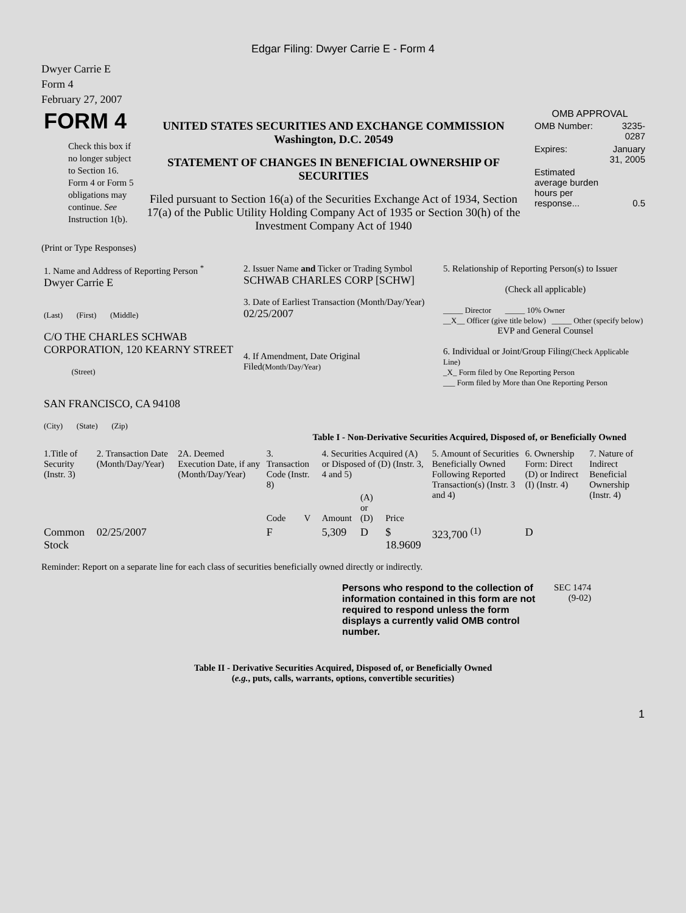Edgar Filing: Dwyer Carrie E - Form 4
Dwyer Carrie E
Form 4
February 27, 2007
| FORM 4 Check this box if no longer subject to Section 16. Form 4 or Form 5 obligations may continue. See Instruction 1(b). | UNITED STATES SECURITIES AND EXCHANGE COMMISSION Washington, D.C. 20549 STATEMENT OF CHANGES IN BENEFICIAL OWNERSHIP OF SECURITIES Filed pursuant to Section 16(a) of the Securities Exchange Act of 1934, Section 17(a) of the Public Utility Holding Company Act of 1935 or Section 30(h) of the Investment Company Act of 1940 | OMB APPROVAL / OMB Number: / 3235-0287 / / Expires: / January 31, 2005 / / Estimated average burden hours per response... / 0.5 / |
(Print or Type Responses)
| 1. Name and Address of Reporting Person <sup>*</sup> Dwyer Carrie E (Last) (First) (Middle) C/O THE CHARLES SCHWAB CORPORATION, 120 KEARNY STREET (Street) SAN FRANCISCO, CA 94108 (City) (State) (Zip) | 2. Issuer Name and Ticker or Trading Symbol SCHWAB CHARLES CORP [SCHW] 3. Date of Earliest Transaction (Month/Day/Year) 02/25/2007 4. If Amendment, Date Original Filed (Month/Day/Year) | 5. Relationship of Reporting Person(s) to Issuer (Check all applicable) _____ Director _____ 10% Owner __X__ Officer (give title below) _____ Other (specify below) EVP and General Counsel 6. Individual or Joint/Group Filing (Check Applicable Line) _X_ Form filed by One Reporting Person ___ Form filed by More than One Reporting Person |
Table I - Non-Derivative Securities Acquired, Disposed of, or Beneficially Owned
| 1.Title of Security (Instr. 3) | 2. Transaction Date (Month/Day/Year) | 2A. Deemed Execution Date, if any (Month/Day/Year) | 3. Transaction Code (Instr. 8) | | 4. Securities Acquired (A) or Disposed of (D) (Instr. 3, 4 and 5) | | | 5. Amount of Securities Beneficially Owned Following Reported Transaction(s) (Instr. 3 and 4) | 6. Ownership Form: Direct (D) or Indirect (I) (Instr. 4) | 7. Nature of Indirect Beneficial Ownership (Instr. 4) |
| --- | --- | --- | --- | --- | --- | --- | --- | --- | --- | --- |
| | | | Code | V | Amount | (A) or (D) | Price | | | |
| Common Stock | 02/25/2007 | | F | | 5,309 | D | $ 18.9609 | 323,700 <sup>(1)</sup> | D | |
Reminder: Report on a separate line for each class of securities beneficially owned directly or indirectly.
| Persons who respond to the collection of information contained in this form are not required to respond unless the form displays a currently valid OMB control number. | SEC 1474 (9-02) |
Table II - Derivative Securities Acquired, Disposed of, or Beneficially Owned
(e.g., puts, calls, warrants, options, convertible securities)
1